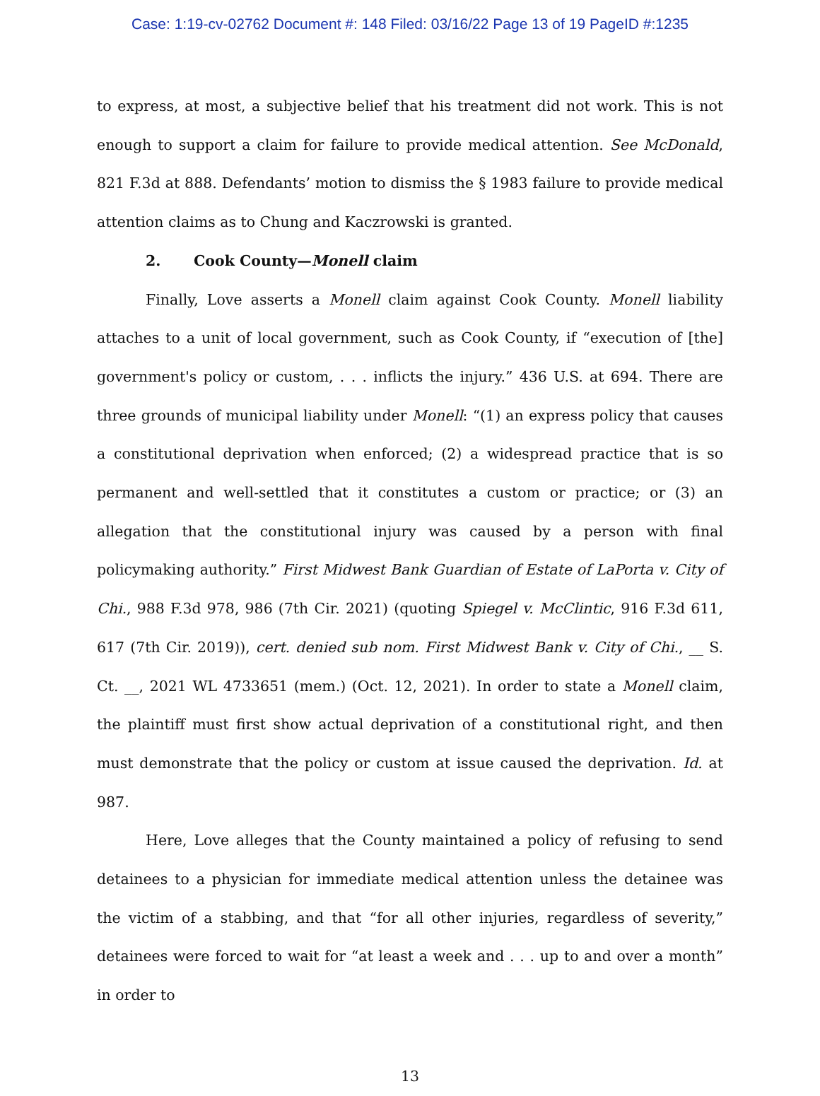Case: 1:19-cv-02762 Document #: 148 Filed: 03/16/22 Page 13 of 19 PageID #:1235
to express, at most, a subjective belief that his treatment did not work. This is not enough to support a claim for failure to provide medical attention. See McDonald, 821 F.3d at 888. Defendants’ motion to dismiss the § 1983 failure to provide medical attention claims as to Chung and Kaczrowski is granted.
2. Cook County—Monell claim
Finally, Love asserts a Monell claim against Cook County. Monell liability attaches to a unit of local government, such as Cook County, if “execution of [the] government's policy or custom, . . . inflicts the injury.” 436 U.S. at 694. There are three grounds of municipal liability under Monell: “(1) an express policy that causes a constitutional deprivation when enforced; (2) a widespread practice that is so permanent and well-settled that it constitutes a custom or practice; or (3) an allegation that the constitutional injury was caused by a person with final policymaking authority.” First Midwest Bank Guardian of Estate of LaPorta v. City of Chi., 988 F.3d 978, 986 (7th Cir. 2021) (quoting Spiegel v. McClintic, 916 F.3d 611, 617 (7th Cir. 2019)), cert. denied sub nom. First Midwest Bank v. City of Chi., __ S. Ct. __, 2021 WL 4733651 (mem.) (Oct. 12, 2021). In order to state a Monell claim, the plaintiff must first show actual deprivation of a constitutional right, and then must demonstrate that the policy or custom at issue caused the deprivation. Id. at 987.
Here, Love alleges that the County maintained a policy of refusing to send detainees to a physician for immediate medical attention unless the detainee was the victim of a stabbing, and that “for all other injuries, regardless of severity,” detainees were forced to wait for “at least a week and . . . up to and over a month” in order to
13